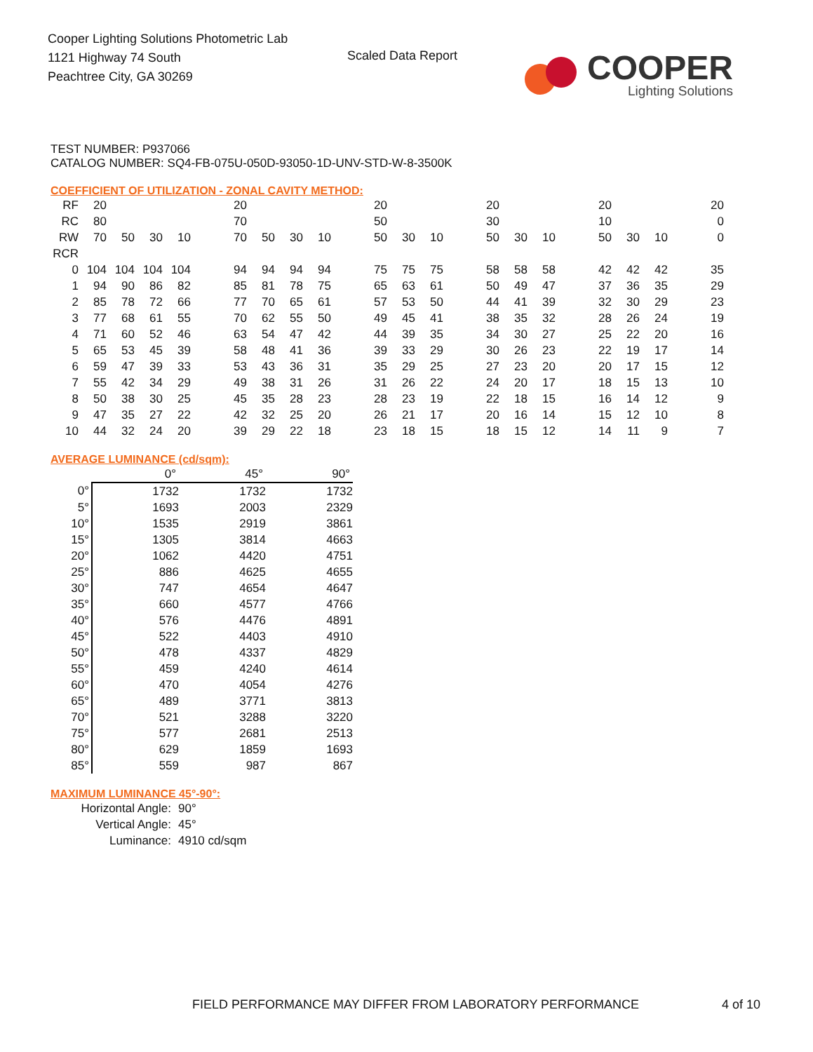Cooper Lighting Solutions Photometric Lab
1121 Highway 74 South
Peachtree City, GA 30269
Scaled Data Report
COOPER
Lighting Solutions
TEST NUMBER: P937066
CATALOG NUMBER: SQ4-FB-075U-050D-93050-1D-UNV-STD-W-8-3500K
COEFFICIENT OF UTILIZATION - ZONAL CAVITY METHOD:
| RF | 20 | | | | | 20 | | | | | 20 | | | | 20 | | | | 20 | | | | 20 |
| RC | 80 | | | | | 70 | | | | | 50 | | | | 30 | | | | 10 | | | | 0 |
| RW | 70 | 50 | 30 | 10 | | 70 | 50 | 30 | 10 | | 50 | 30 | 10 | | 50 | 30 | 10 | | 50 | 30 | 10 | | 0 |
| RCR | | | | | | | | | | | | | | | | | | | | | | | |
| 0 | 104 | 104 | 104 | 104 | | 94 | 94 | 94 | 94 | | 75 | 75 | 75 | | 58 | 58 | 58 | | 42 | 42 | 42 | | 35 |
| 1 | 94 | 90 | 86 | 82 | | 85 | 81 | 78 | 75 | | 65 | 63 | 61 | | 50 | 49 | 47 | | 37 | 36 | 35 | | 29 |
| 2 | 85 | 78 | 72 | 66 | | 77 | 70 | 65 | 61 | | 57 | 53 | 50 | | 44 | 41 | 39 | | 32 | 30 | 29 | | 23 |
| 3 | 77 | 68 | 61 | 55 | | 70 | 62 | 55 | 50 | | 49 | 45 | 41 | | 38 | 35 | 32 | | 28 | 26 | 24 | | 19 |
| 4 | 71 | 60 | 52 | 46 | | 63 | 54 | 47 | 42 | | 44 | 39 | 35 | | 34 | 30 | 27 | | 25 | 22 | 20 | | 16 |
| 5 | 65 | 53 | 45 | 39 | | 58 | 48 | 41 | 36 | | 39 | 33 | 29 | | 30 | 26 | 23 | | 22 | 19 | 17 | | 14 |
| 6 | 59 | 47 | 39 | 33 | | 53 | 43 | 36 | 31 | | 35 | 29 | 25 | | 27 | 23 | 20 | | 20 | 17 | 15 | | 12 |
| 7 | 55 | 42 | 34 | 29 | | 49 | 38 | 31 | 26 | | 31 | 26 | 22 | | 24 | 20 | 17 | | 18 | 15 | 13 | | 10 |
| 8 | 50 | 38 | 30 | 25 | | 45 | 35 | 28 | 23 | | 28 | 23 | 19 | | 22 | 18 | 15 | | 16 | 14 | 12 | | 9 |
| 9 | 47 | 35 | 27 | 22 | | 42 | 32 | 25 | 20 | | 26 | 21 | 17 | | 20 | 16 | 14 | | 15 | 12 | 10 | | 8 |
| 10 | 44 | 32 | 24 | 20 | | 39 | 29 | 22 | 18 | | 23 | 18 | 15 | | 18 | 15 | 12 | | 14 | 11 | 9 | | 7 |
AVERAGE LUMINANCE (cd/sqm):
| | 0° | 45° | 90° |
| 0° | 1732 | 1732 | 1732 |
| 5° | 1693 | 2003 | 2329 |
| 10° | 1535 | 2919 | 3861 |
| 15° | 1305 | 3814 | 4663 |
| 20° | 1062 | 4420 | 4751 |
| 25° | 886 | 4625 | 4655 |
| 30° | 747 | 4654 | 4647 |
| 35° | 660 | 4577 | 4766 |
| 40° | 576 | 4476 | 4891 |
| 45° | 522 | 4403 | 4910 |
| 50° | 478 | 4337 | 4829 |
| 55° | 459 | 4240 | 4614 |
| 60° | 470 | 4054 | 4276 |
| 65° | 489 | 3771 | 3813 |
| 70° | 521 | 3288 | 3220 |
| 75° | 577 | 2681 | 2513 |
| 80° | 629 | 1859 | 1693 |
| 85° | 559 | 987 | 867 |
MAXIMUM LUMINANCE 45°-90°:
| Horizontal Angle: | 90° |
| Vertical Angle: | 45° |
| Luminance: | 4910 cd/sqm |
FIELD PERFORMANCE MAY DIFFER FROM LABORATORY PERFORMANCE
4 of 10